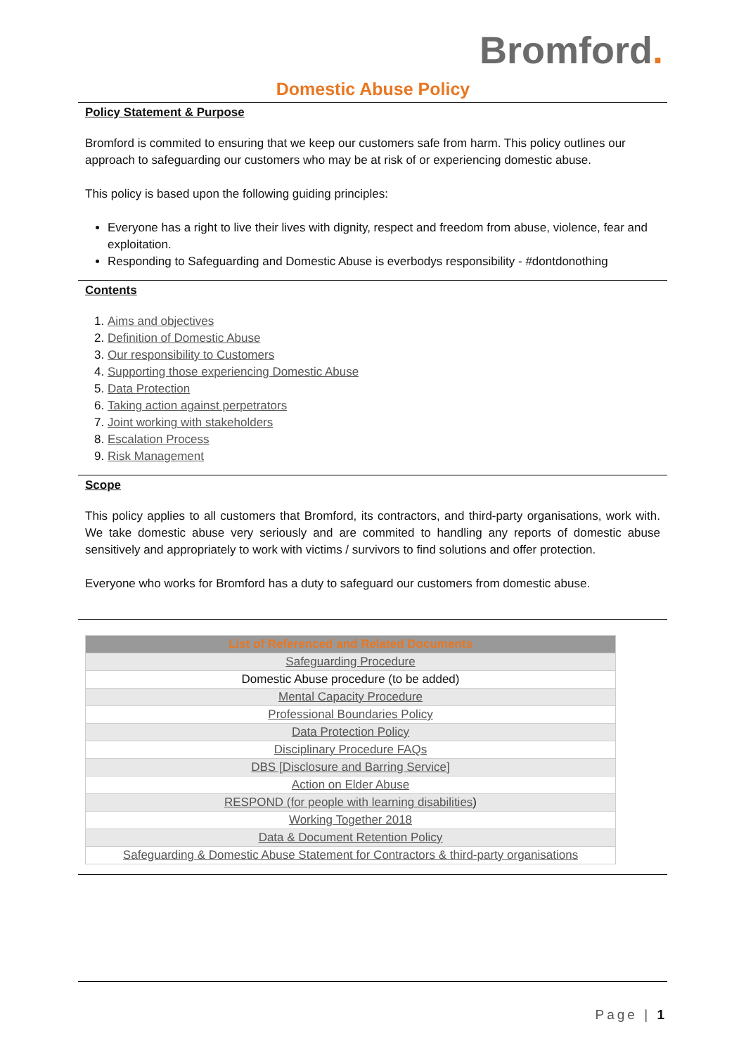Bromford.
Domestic Abuse Policy
Policy Statement & Purpose
Bromford is commited to ensuring that we keep our customers safe from harm. This policy outlines our approach to safeguarding our customers who may be at risk of or experiencing domestic abuse.
This policy is based upon the following guiding principles:
Everyone has a right to live their lives with dignity, respect and freedom from abuse, violence, fear and exploitation.
Responding to Safeguarding and Domestic Abuse is everbodys responsibility - #dontdonothing
Contents
1. Aims and objectives
2. Definition of Domestic Abuse
3. Our responsibility to Customers
4. Supporting those experiencing Domestic Abuse
5. Data Protection
6. Taking action against perpetrators
7. Joint working with stakeholders
8. Escalation Process
9. Risk Management
Scope
This policy applies to all customers that Bromford, its contractors, and third-party organisations, work with. We take domestic abuse very seriously and are commited to handling any reports of domestic abuse sensitively and appropriately to work with victims / survivors to find solutions and offer protection.
Everyone who works for Bromford has a duty to safeguard our customers from domestic abuse.
| List of Referenced and Related Documents |
| --- |
| Safeguarding Procedure |
| Domestic Abuse procedure (to be added) |
| Mental Capacity Procedure |
| Professional Boundaries Policy |
| Data Protection Policy |
| Disciplinary Procedure FAQs |
| DBS [Disclosure and Barring Service] |
| Action on Elder Abuse |
| RESPOND (for people with learning disabilities ) |
| Working Together 2018 |
| Data & Document Retention Policy |
| Safeguarding & Domestic Abuse Statement for Contractors & third-party organisations |
Page | 1